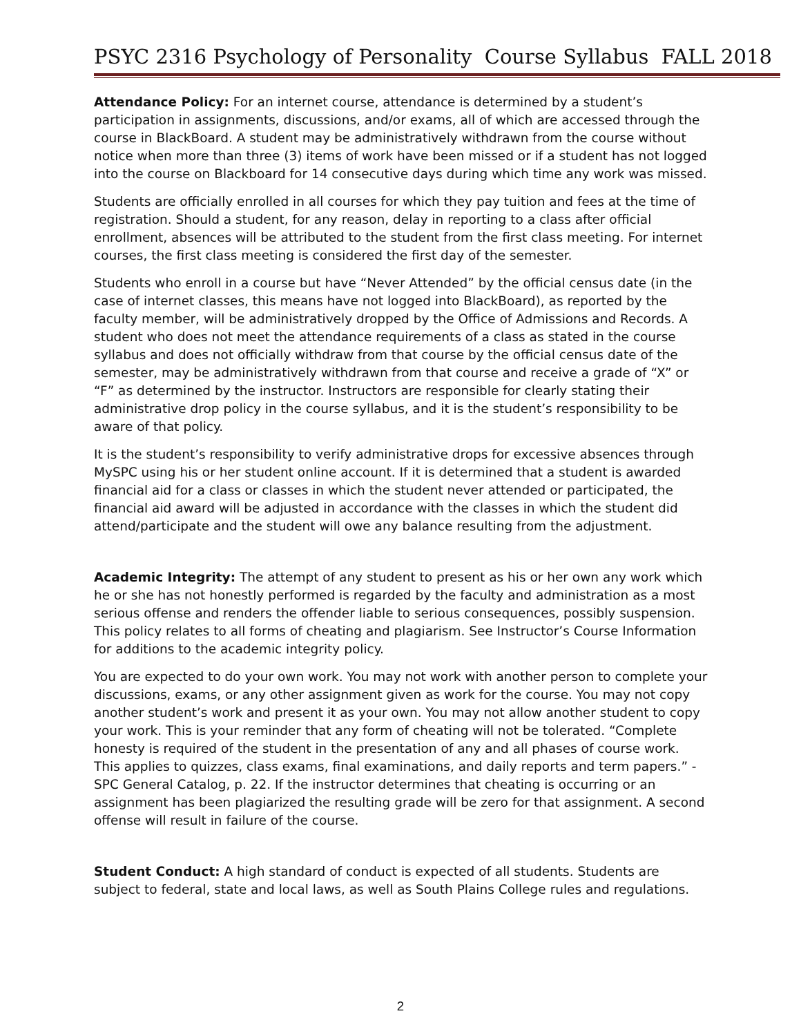PSYC 2316 Psychology of Personality Course Syllabus FALL 2018
Attendance Policy: For an internet course, attendance is determined by a student’s participation in assignments, discussions, and/or exams, all of which are accessed through the course in BlackBoard. A student may be administratively withdrawn from the course without notice when more than three (3) items of work have been missed or if a student has not logged into the course on Blackboard for 14 consecutive days during which time any work was missed.
Students are officially enrolled in all courses for which they pay tuition and fees at the time of registration. Should a student, for any reason, delay in reporting to a class after official enrollment, absences will be attributed to the student from the first class meeting. For internet courses, the first class meeting is considered the first day of the semester.
Students who enroll in a course but have “Never Attended” by the official census date (in the case of internet classes, this means have not logged into BlackBoard), as reported by the faculty member, will be administratively dropped by the Office of Admissions and Records. A student who does not meet the attendance requirements of a class as stated in the course syllabus and does not officially withdraw from that course by the official census date of the semester, may be administratively withdrawn from that course and receive a grade of “X” or “F” as determined by the instructor. Instructors are responsible for clearly stating their administrative drop policy in the course syllabus, and it is the student’s responsibility to be aware of that policy.
It is the student’s responsibility to verify administrative drops for excessive absences through MySPC using his or her student online account. If it is determined that a student is awarded financial aid for a class or classes in which the student never attended or participated, the financial aid award will be adjusted in accordance with the classes in which the student did attend/participate and the student will owe any balance resulting from the adjustment.
Academic Integrity: The attempt of any student to present as his or her own any work which he or she has not honestly performed is regarded by the faculty and administration as a most serious offense and renders the offender liable to serious consequences, possibly suspension. This policy relates to all forms of cheating and plagiarism. See Instructor’s Course Information for additions to the academic integrity policy.
You are expected to do your own work. You may not work with another person to complete your discussions, exams, or any other assignment given as work for the course. You may not copy another student’s work and present it as your own. You may not allow another student to copy your work. This is your reminder that any form of cheating will not be tolerated. “Complete honesty is required of the student in the presentation of any and all phases of course work. This applies to quizzes, class exams, final examinations, and daily reports and term papers.” - SPC General Catalog, p. 22. If the instructor determines that cheating is occurring or an assignment has been plagiarized the resulting grade will be zero for that assignment. A second offense will result in failure of the course.
Student Conduct: A high standard of conduct is expected of all students. Students are subject to federal, state and local laws, as well as South Plains College rules and regulations.
2